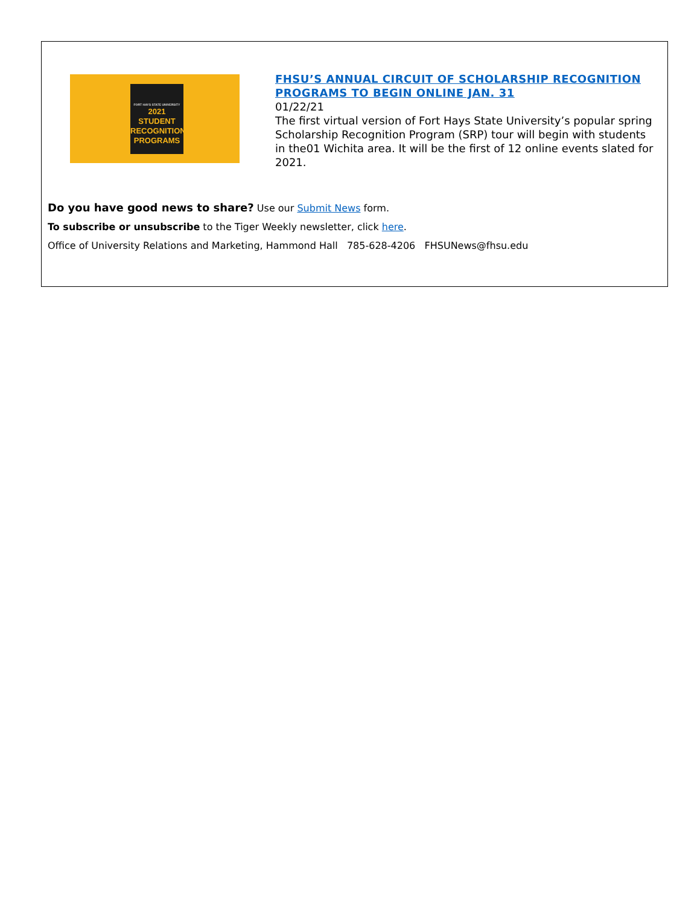FORT HAYS STATE UNIVERSITY
2021 STUDENT
RECOGNITION
PROGRAMS
FHSU’S ANNUAL CIRCUIT OF SCHOLARSHIP RECOGNITION PROGRAMS TO BEGIN ONLINE JAN. 31
01/22/21
The first virtual version of Fort Hays State University’s popular spring Scholarship Recognition Program (SRP) tour will begin with students in the01 Wichita area. It will be the first of 12 online events slated for 2021.
Do you have good news to share? Use our Submit News form.
To subscribe or unsubscribe to the Tiger Weekly newsletter, click here.
Office of University Relations and Marketing, Hammond Hall 785-628-4206 FHSUNews@fhsu.edu